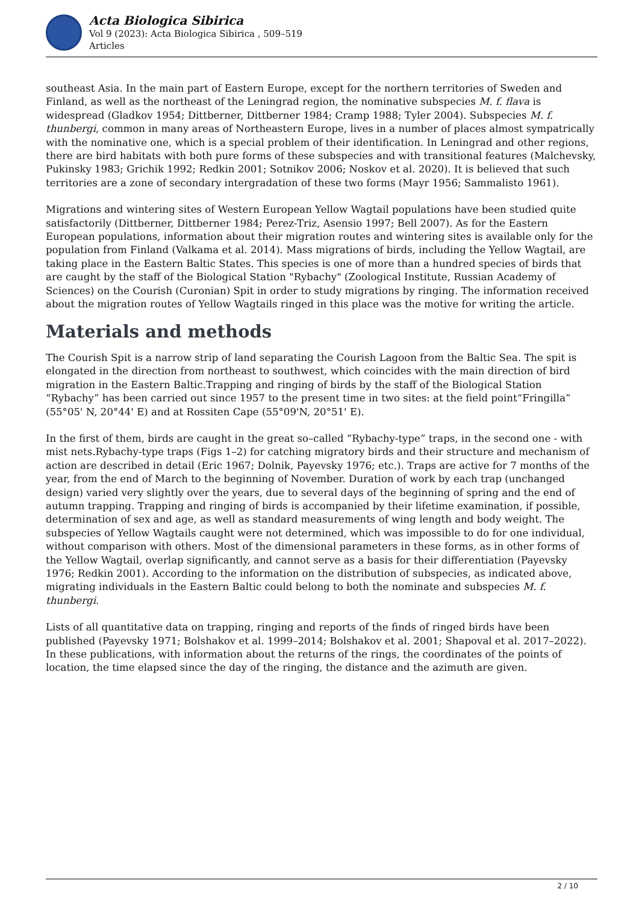Acta Biologica Sibirica
Vol 9 (2023): Acta Biologica Sibirica , 509–519
Articles
southeast Asia. In the main part of Eastern Europe, except for the northern territories of Sweden and Finland, as well as the northeast of the Leningrad region, the nominative subspecies M. f. flava is widespread (Gladkov 1954; Dittberner, Dittberner 1984; Cramp 1988; Tyler 2004). Subspecies M. f. thunbergi, common in many areas of Northeastern Europe, lives in a number of places almost sympatrically with the nominative one, which is a special problem of their identification. In Leningrad and other regions, there are bird habitats with both pure forms of these subspecies and with transitional features (Malchevsky, Pukinsky 1983; Grichik 1992; Redkin 2001; Sotnikov 2006; Noskov et al. 2020). It is believed that such territories are a zone of secondary intergradation of these two forms (Mayr 1956; Sammalisto 1961).
Migrations and wintering sites of Western European Yellow Wagtail populations have been studied quite satisfactorily (Dittberner, Dittberner 1984; Perez-Triz, Asensio 1997; Bell 2007). As for the Eastern European populations, information about their migration routes and wintering sites is available only for the population from Finland (Valkama et al. 2014). Mass migrations of birds, including the Yellow Wagtail, are taking place in the Eastern Baltic States. This species is one of more than a hundred species of birds that are caught by the staff of the Biological Station "Rybachy" (Zoological Institute, Russian Academy of Sciences) on the Courish (Curonian) Spit in order to study migrations by ringing. The information received about the migration routes of Yellow Wagtails ringed in this place was the motive for writing the article.
Materials and methods
The Courish Spit is a narrow strip of land separating the Courish Lagoon from the Baltic Sea. The spit is elongated in the direction from northeast to southwest, which coincides with the main direction of bird migration in the Eastern Baltic.Trapping and ringing of birds by the staff of the Biological Station “Rybachy” has been carried out since 1957 to the present time in two sites: at the field point“Fringilla” (55°05' N, 20°44' E) and at Rossiten Cape (55°09'N, 20°51' E).
In the first of them, birds are caught in the great so–called “Rybachy-type” traps, in the second one - with mist nets.Rybachy-type traps (Figs 1–2) for catching migratory birds and their structure and mechanism of action are described in detail (Eric 1967; Dolnik, Payevsky 1976; etc.). Traps are active for 7 months of the year, from the end of March to the beginning of November. Duration of work by each trap (unchanged design) varied very slightly over the years, due to several days of the beginning of spring and the end of autumn trapping. Trapping and ringing of birds is accompanied by their lifetime examination, if possible, determination of sex and age, as well as standard measurements of wing length and body weight. The subspecies of Yellow Wagtails caught were not determined, which was impossible to do for one individual, without comparison with others. Most of the dimensional parameters in these forms, as in other forms of the Yellow Wagtail, overlap significantly, and cannot serve as a basis for their differentiation (Payevsky 1976; Redkin 2001). According to the information on the distribution of subspecies, as indicated above, migrating individuals in the Eastern Baltic could belong to both the nominate and subspecies M. f. thunbergi.
Lists of all quantitative data on trapping, ringing and reports of the finds of ringed birds have been published (Payevsky 1971; Bolshakov et al. 1999–2014; Bolshakov et al. 2001; Shapoval et al. 2017–2022). In these publications, with information about the returns of the rings, the coordinates of the points of location, the time elapsed since the day of the ringing, the distance and the azimuth are given.
2 / 10